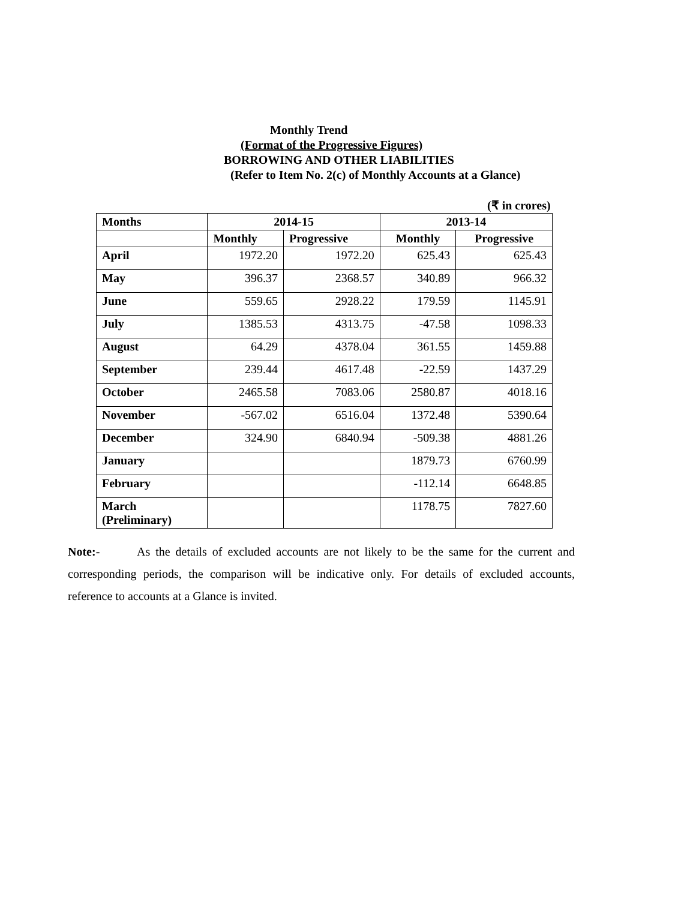Monthly Trend
(Format of the Progressive Figures)
BORROWING AND OTHER LIABILITIES
(Refer to Item No. 2(c) of Monthly Accounts at a Glance)
(₹ in crores)
| Months | 2014-15 | | 2013-14 | |
| --- | --- | --- | --- | --- |
| | Monthly | Progressive | Monthly | Progressive |
| April | 1972.20 | 1972.20 | 625.43 | 625.43 |
| May | 396.37 | 2368.57 | 340.89 | 966.32 |
| June | 559.65 | 2928.22 | 179.59 | 1145.91 |
| July | 1385.53 | 4313.75 | -47.58 | 1098.33 |
| August | 64.29 | 4378.04 | 361.55 | 1459.88 |
| September | 239.44 | 4617.48 | -22.59 | 1437.29 |
| October | 2465.58 | 7083.06 | 2580.87 | 4018.16 |
| November | -567.02 | 6516.04 | 1372.48 | 5390.64 |
| December | 324.90 | 6840.94 | -509.38 | 4881.26 |
| January | | | 1879.73 | 6760.99 |
| February | | | -112.14 | 6648.85 |
| March (Preliminary) | | | 1178.75 | 7827.60 |
Note:- As the details of excluded accounts are not likely to be the same for the current and corresponding periods, the comparison will be indicative only. For details of excluded accounts, reference to accounts at a Glance is invited.